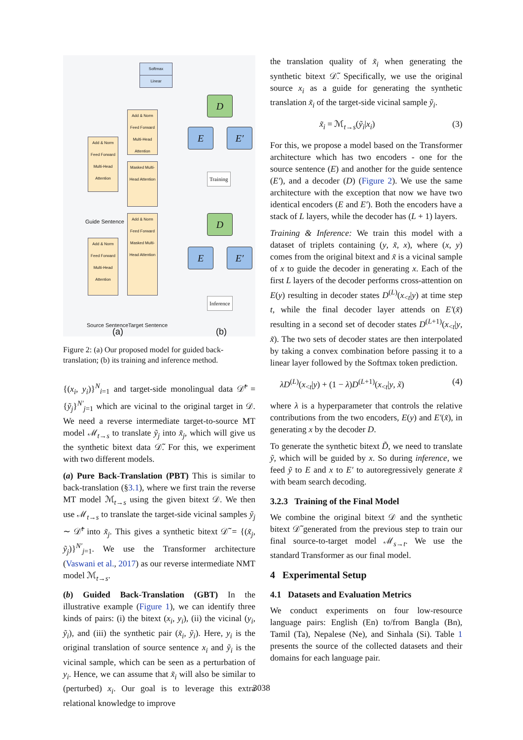Softmax
Linear
Add & Norm Feed Forward Multi-Head Attention
Masked Multi-Head Attention
Add & Norm Feed Forward Multi-Head Attention
Guide Sentence
Add & Norm Feed Forward Masked Multi-Head Attention
Add & Norm Feed Forward Multi-Head Attention
Source Sentence Target Sentence
(a)
D
E E′
Training
D
E E′
Inference
(b)
Figure 2: (a) Our proposed model for guided back-translation; (b) its training and inference method.
{(x<sub>i</sub>, y<sub>i</sub>)}<sup>N</sup><sub>i=1</sub> and target-side monolingual data 𝒟̃<sup>t</sup> = {ỹ<sub>j</sub>}<sup>N′</sup><sub>j=1</sub> which are vicinal to the original target in 𝒟. We need a reverse intermediate target-to-source MT model ℳ<sub>t→s</sub> to translate ỹ<sub>j</sub> into x̃<sub>j</sub>, which will give us the synthetic bitext data 𝒟̃. For this, we experiment with two different models.
(a) Pure Back-Translation (PBT) This is similar to back-translation (§3.1), where we first train the reverse MT model ℳ<sub>t→s</sub> using the given bitext 𝒟. We then use ℳ<sub>t→s</sub> to translate the target-side vicinal samples ỹ<sub>j</sub> ∼ 𝒟̃<sup>t</sup> into x̃<sub>j</sub>. This gives a synthetic bitext 𝒟̃ = {(x̃<sub>j</sub>, ỹ<sub>j</sub>)}<sup>N′</sup><sub>j=1</sub>. We use the Transformer architecture (Vaswani et al., 2017) as our reverse intermediate NMT model ℳ<sub>t→s</sub>.
(b) Guided Back-Translation (GBT) In the illustrative example (Figure 1), we can identify three kinds of pairs: (i) the bitext (x<sub>i</sub>, y<sub>i</sub>), (ii) the vicinal (y<sub>i</sub>, ỹ<sub>i</sub>), and (iii) the synthetic pair (x̃<sub>i</sub>, ỹ<sub>i</sub>). Here, y<sub>i</sub> is the original translation of source sentence x<sub>i</sub> and ỹ<sub>i</sub> is the vicinal sample, which can be seen as a perturbation of y<sub>i</sub>. Hence, we can assume that x̃<sub>i</sub> will also be similar to (perturbed) x<sub>i</sub>. Our goal is to leverage this extra relational knowledge to improve
the translation quality of x̃<sub>i</sub> when generating the synthetic bitext 𝒟̃. Specifically, we use the original source x<sub>i</sub> as a guide for generating the synthetic translation x̃<sub>i</sub> of the target-side vicinal sample ỹ<sub>i</sub>.
x̃<sub>i</sub> = ℳ<sub>t→s</sub>(ỹ<sub>i</sub>|x<sub>i</sub>) (3)
For this, we propose a model based on the Transformer architecture which has two encoders - one for the source sentence (E) and another for the guide sentence (E′), and a decoder (D) (Figure 2). We use the same architecture with the exception that now we have two identical encoders (E and E′). Both the encoders have a stack of L layers, while the decoder has (L + 1) layers.
Training & Inference: We train this model with a dataset of triplets containing (y, x̃, x), where (x, y) comes from the original bitext and x̃ is a vicinal sample of x to guide the decoder in generating x. Each of the first L layers of the decoder performs cross-attention on E(y) resulting in decoder states D<sup>(L)</sup>(x<sub><t</sub>|y) at time step t, while the final decoder layer attends on E′(x̃) resulting in a second set of decoder states D<sup>(L+1)</sup>(x<sub><t</sub>|y, x̃). The two sets of decoder states are then interpolated by taking a convex combination before passing it to a linear layer followed by the Softmax token prediction.
λD<sup>(L)</sup>(x<sub><t</sub>|y) + (1 − λ)D<sup>(L+1)</sup>(x<sub><t</sub>|y, x̃) (4)
where λ is a hyperparameter that controls the relative contributions from the two encoders, E(y) and E′(x̃), in generating x by the decoder D.
To generate the synthetic bitext D̃, we need to translate ỹ, which will be guided by x. So during inference, we feed ỹ to E and x to E′ to autoregressively generate x̃ with beam search decoding.
3.2.3 Training of the Final Model
We combine the original bitext 𝒟 and the synthetic bitext 𝒟̃ generated from the previous step to train our final source-to-target model ℳ<sub>s→t</sub>. We use the standard Transformer as our final model.
4 Experimental Setup
4.1 Datasets and Evaluation Metrics
We conduct experiments on four low-resource language pairs: English (En) to/from Bangla (Bn), Tamil (Ta), Nepalese (Ne), and Sinhala (Si). Table 1 presents the source of the collected datasets and their domains for each language pair.
3038